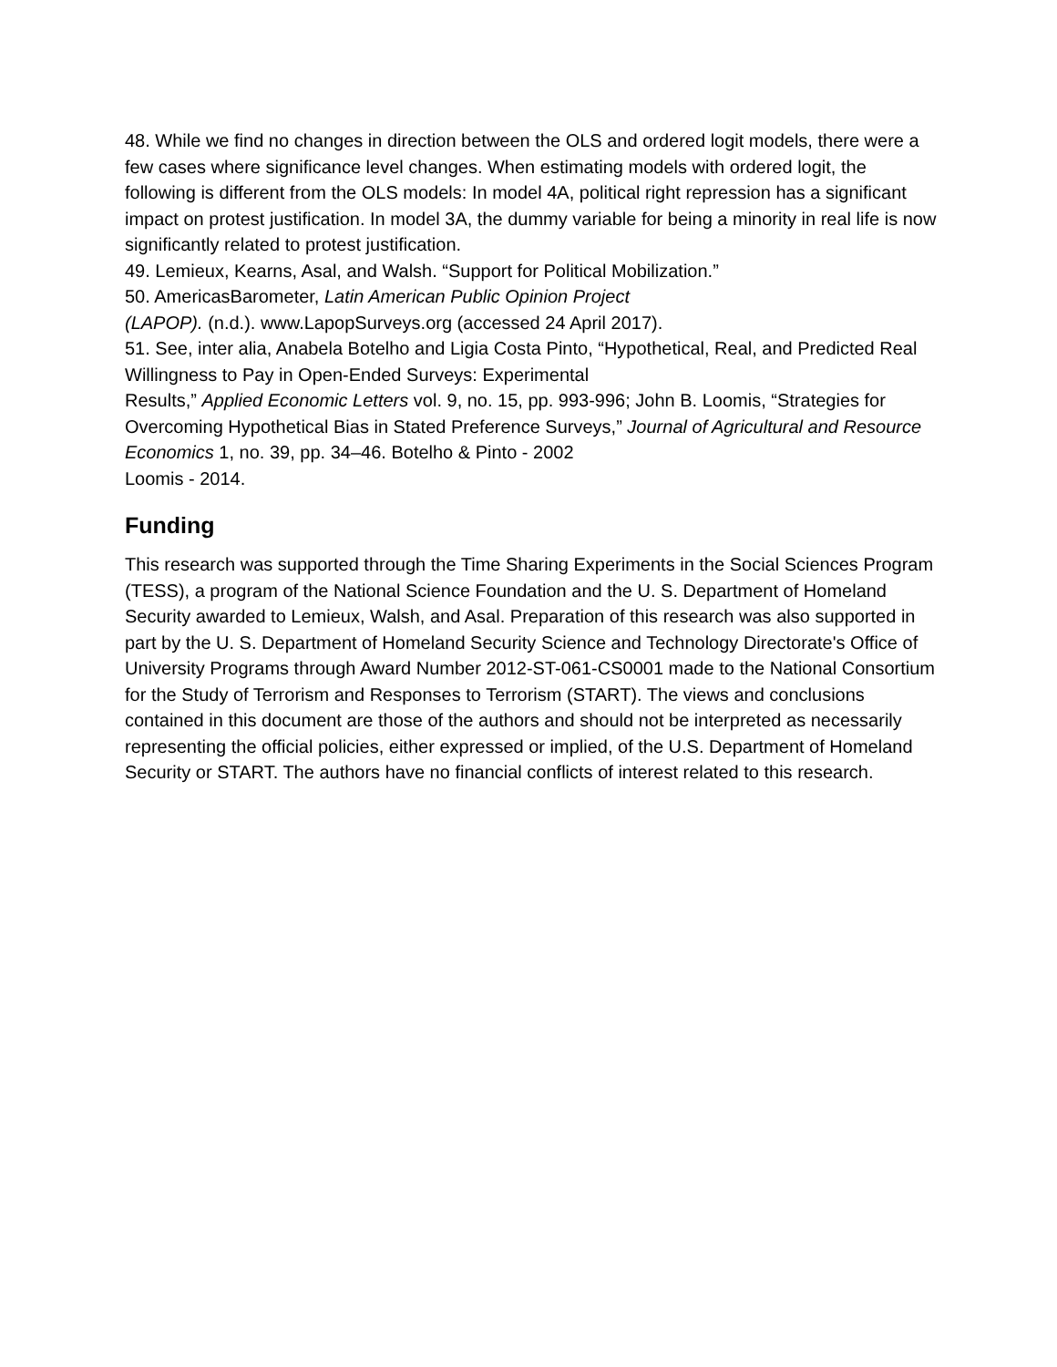48. While we find no changes in direction between the OLS and ordered logit models, there were a few cases where significance level changes. When estimating models with ordered logit, the following is different from the OLS models: In model 4A, political right repression has a significant impact on protest justification. In model 3A, the dummy variable for being a minority in real life is now significantly related to protest justification.
49. Lemieux, Kearns, Asal, and Walsh. “Support for Political Mobilization.”
50. AmericasBarometer, Latin American Public Opinion Project
(LAPOP). (n.d.). www.LapopSurveys.org (accessed 24 April 2017).
51. See, inter alia, Anabela Botelho and Ligia Costa Pinto, “Hypothetical, Real, and Predicted Real Willingness to Pay in Open-Ended Surveys: Experimental
Results,” Applied Economic Letters vol. 9, no. 15, pp. 993-996; John B. Loomis, “Strategies for Overcoming Hypothetical Bias in Stated Preference Surveys,” Journal of Agricultural and Resource Economics 1, no. 39, pp. 34–46. Botelho & Pinto - 2002
Loomis - 2014.
Funding
This research was supported through the Time Sharing Experiments in the Social Sciences Program (TESS), a program of the National Science Foundation and the U. S. Department of Homeland Security awarded to Lemieux, Walsh, and Asal. Preparation of this research was also supported in part by the U. S. Department of Homeland Security Science and Technology Directorate's Office of University Programs through Award Number 2012-ST-061-CS0001 made to the National Consortium for the Study of Terrorism and Responses to Terrorism (START). The views and conclusions contained in this document are those of the authors and should not be interpreted as necessarily representing the official policies, either expressed or implied, of the U.S. Department of Homeland Security or START. The authors have no financial conflicts of interest related to this research.